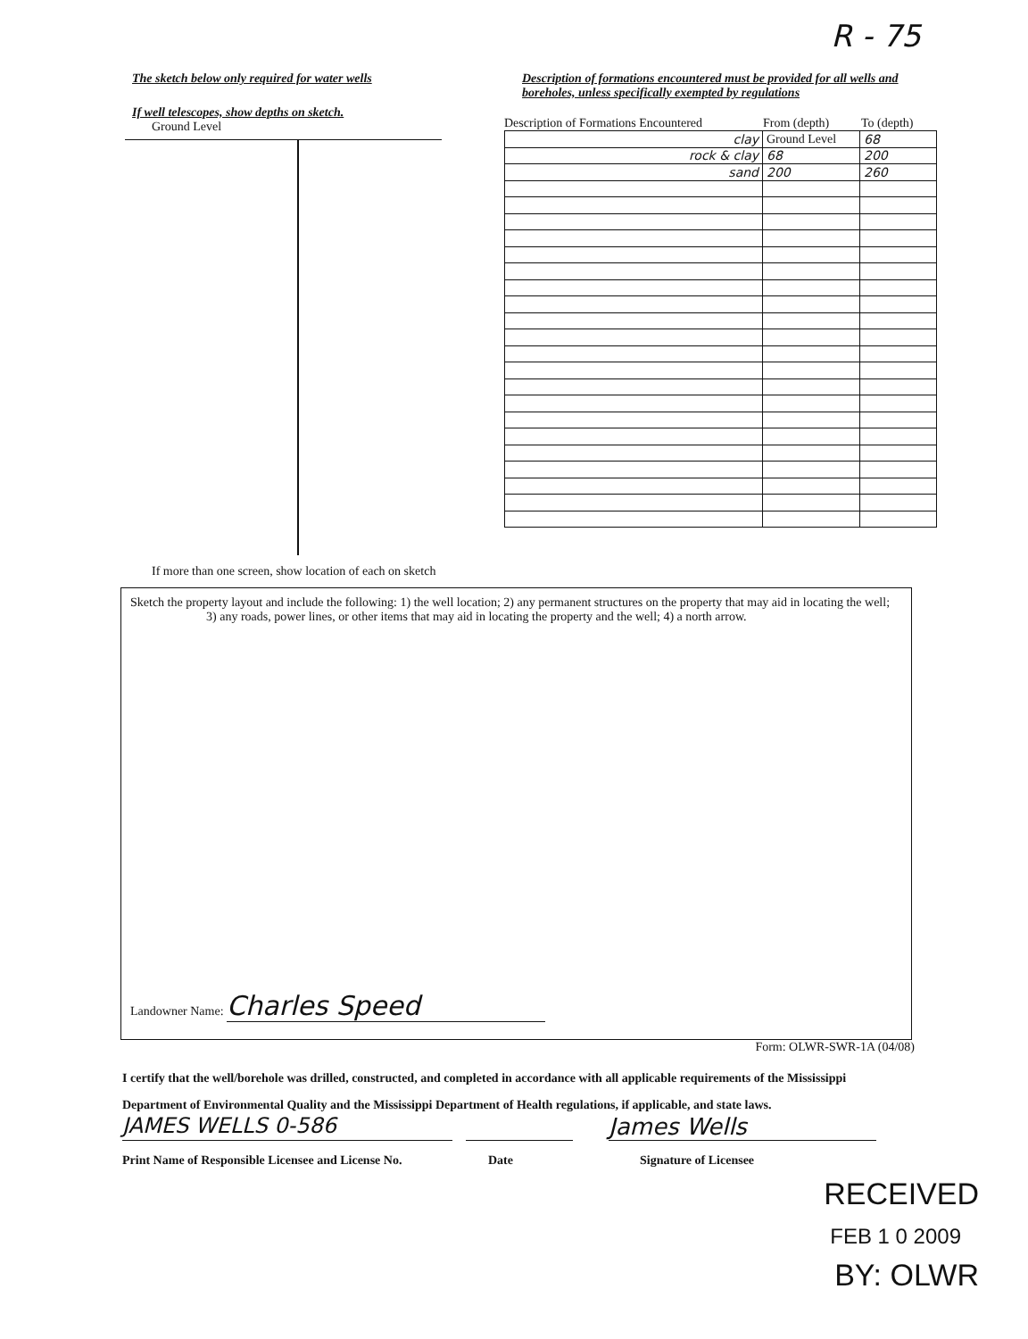R - 75
The sketch below only required for water wells
If well telescopes, show depths on sketch.
Ground Level
If more than one screen, show location of each on sketch
Description of formations encountered must be provided for all wells and boreholes, unless specifically exempted by regulations
Description of Formations Encountered From (depth) To (depth)
| clay | Ground Level | 68 |
| rock & clay | 68 | 200 |
| sand | 200 | 260 |
Sketch the property layout and include the following: 1) the well location; 2) any permanent structures on the property that may aid in locating the well; 3) any roads, power lines, or other items that may aid in locating the property and the well; 4) a north arrow.
Landowner Name: Charles Speed
Form: OLWR-SWR-1A (04/08)
I certify that the well/borehole was drilled, constructed, and completed in accordance with all applicable requirements of the Mississippi Department of Environmental Quality and the Mississippi Department of Health regulations, if applicable, and state laws.
JAMES WELLS 0-586 James Wells
Print Name of Responsible Licensee and License No. Date Signature of Licensee
RECEIVED
FEB 1 0 2009
BY: OLWR